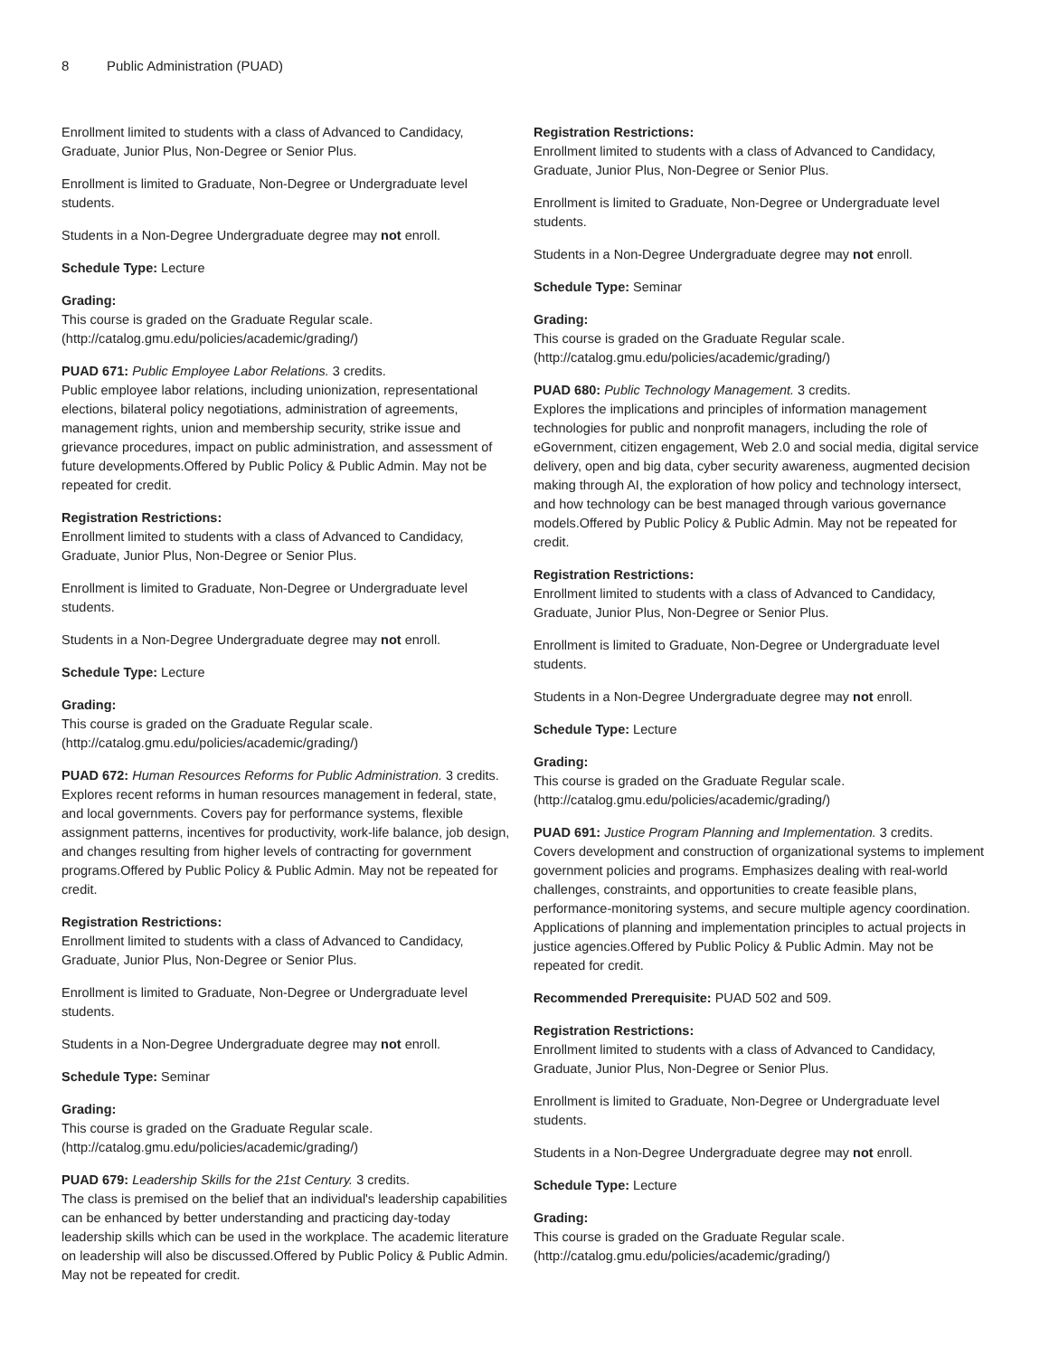8 Public Administration (PUAD)
Enrollment limited to students with a class of Advanced to Candidacy, Graduate, Junior Plus, Non-Degree or Senior Plus.
Enrollment is limited to Graduate, Non-Degree or Undergraduate level students.
Students in a Non-Degree Undergraduate degree may not enroll.
Schedule Type: Lecture
Grading:
This course is graded on the Graduate Regular scale. (http://catalog.gmu.edu/policies/academic/grading/)
PUAD 671: Public Employee Labor Relations. 3 credits.
Public employee labor relations, including unionization, representational elections, bilateral policy negotiations, administration of agreements, management rights, union and membership security, strike issue and grievance procedures, impact on public administration, and assessment of future developments.Offered by Public Policy & Public Admin. May not be repeated for credit.
Registration Restrictions:
Enrollment limited to students with a class of Advanced to Candidacy, Graduate, Junior Plus, Non-Degree or Senior Plus.
Enrollment is limited to Graduate, Non-Degree or Undergraduate level students.
Students in a Non-Degree Undergraduate degree may not enroll.
Schedule Type: Lecture
Grading:
This course is graded on the Graduate Regular scale. (http://catalog.gmu.edu/policies/academic/grading/)
PUAD 672: Human Resources Reforms for Public Administration. 3 credits.
Explores recent reforms in human resources management in federal, state, and local governments. Covers pay for performance systems, flexible assignment patterns, incentives for productivity, work-life balance, job design, and changes resulting from higher levels of contracting for government programs.Offered by Public Policy & Public Admin. May not be repeated for credit.
Registration Restrictions:
Enrollment limited to students with a class of Advanced to Candidacy, Graduate, Junior Plus, Non-Degree or Senior Plus.
Enrollment is limited to Graduate, Non-Degree or Undergraduate level students.
Students in a Non-Degree Undergraduate degree may not enroll.
Schedule Type: Seminar
Grading:
This course is graded on the Graduate Regular scale. (http://catalog.gmu.edu/policies/academic/grading/)
PUAD 679: Leadership Skills for the 21st Century. 3 credits.
The class is premised on the belief that an individual's leadership capabilities can be enhanced by better understanding and practicing day-today leadership skills which can be used in the workplace. The academic literature on leadership will also be discussed.Offered by Public Policy & Public Admin. May not be repeated for credit.
Registration Restrictions:
Enrollment limited to students with a class of Advanced to Candidacy, Graduate, Junior Plus, Non-Degree or Senior Plus.
Enrollment is limited to Graduate, Non-Degree or Undergraduate level students.
Students in a Non-Degree Undergraduate degree may not enroll.
Schedule Type: Seminar
Grading:
This course is graded on the Graduate Regular scale. (http://catalog.gmu.edu/policies/academic/grading/)
PUAD 680: Public Technology Management. 3 credits.
Explores the implications and principles of information management technologies for public and nonprofit managers, including the role of eGovernment, citizen engagement, Web 2.0 and social media, digital service delivery, open and big data, cyber security awareness, augmented decision making through AI, the exploration of how policy and technology intersect, and how technology can be best managed through various governance models.Offered by Public Policy & Public Admin. May not be repeated for credit.
Registration Restrictions:
Enrollment limited to students with a class of Advanced to Candidacy, Graduate, Junior Plus, Non-Degree or Senior Plus.
Enrollment is limited to Graduate, Non-Degree or Undergraduate level students.
Students in a Non-Degree Undergraduate degree may not enroll.
Schedule Type: Lecture
Grading:
This course is graded on the Graduate Regular scale. (http://catalog.gmu.edu/policies/academic/grading/)
PUAD 691: Justice Program Planning and Implementation. 3 credits.
Covers development and construction of organizational systems to implement government policies and programs. Emphasizes dealing with real-world challenges, constraints, and opportunities to create feasible plans, performance-monitoring systems, and secure multiple agency coordination. Applications of planning and implementation principles to actual projects in justice agencies.Offered by Public Policy & Public Admin. May not be repeated for credit.
Recommended Prerequisite: PUAD 502 and 509.
Registration Restrictions:
Enrollment limited to students with a class of Advanced to Candidacy, Graduate, Junior Plus, Non-Degree or Senior Plus.
Enrollment is limited to Graduate, Non-Degree or Undergraduate level students.
Students in a Non-Degree Undergraduate degree may not enroll.
Schedule Type: Lecture
Grading:
This course is graded on the Graduate Regular scale. (http://catalog.gmu.edu/policies/academic/grading/)